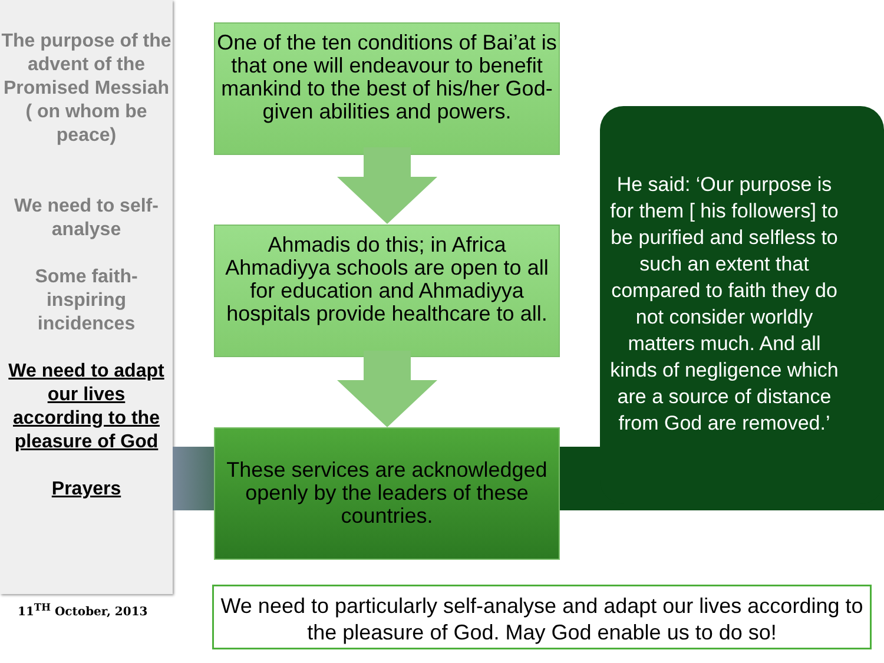The purpose of the advent of the Promised Messiah ( on whom be peace)
We need to self-analyse
Some faith-inspiring incidences
We need to adapt our lives according to the pleasure of God
Prayers
11<sup>TH</sup> October, 2013
One of the ten conditions of Bai’at is that one will endeavour to benefit mankind to the best of his/her God-given abilities and powers.
Ahmadis do this; in Africa Ahmadiyya schools are open to all for education and Ahmadiyya hospitals provide healthcare to all.
These services are acknowledged openly by the leaders of these countries.
He said: ‘Our purpose is for them [ his followers] to be purified and selfless to such an extent that compared to faith they do not consider worldly matters much. And all kinds of negligence which are a source of distance from God are removed.’
We need to particularly self-analyse and adapt our lives according to the pleasure of God. May God enable us to do so!